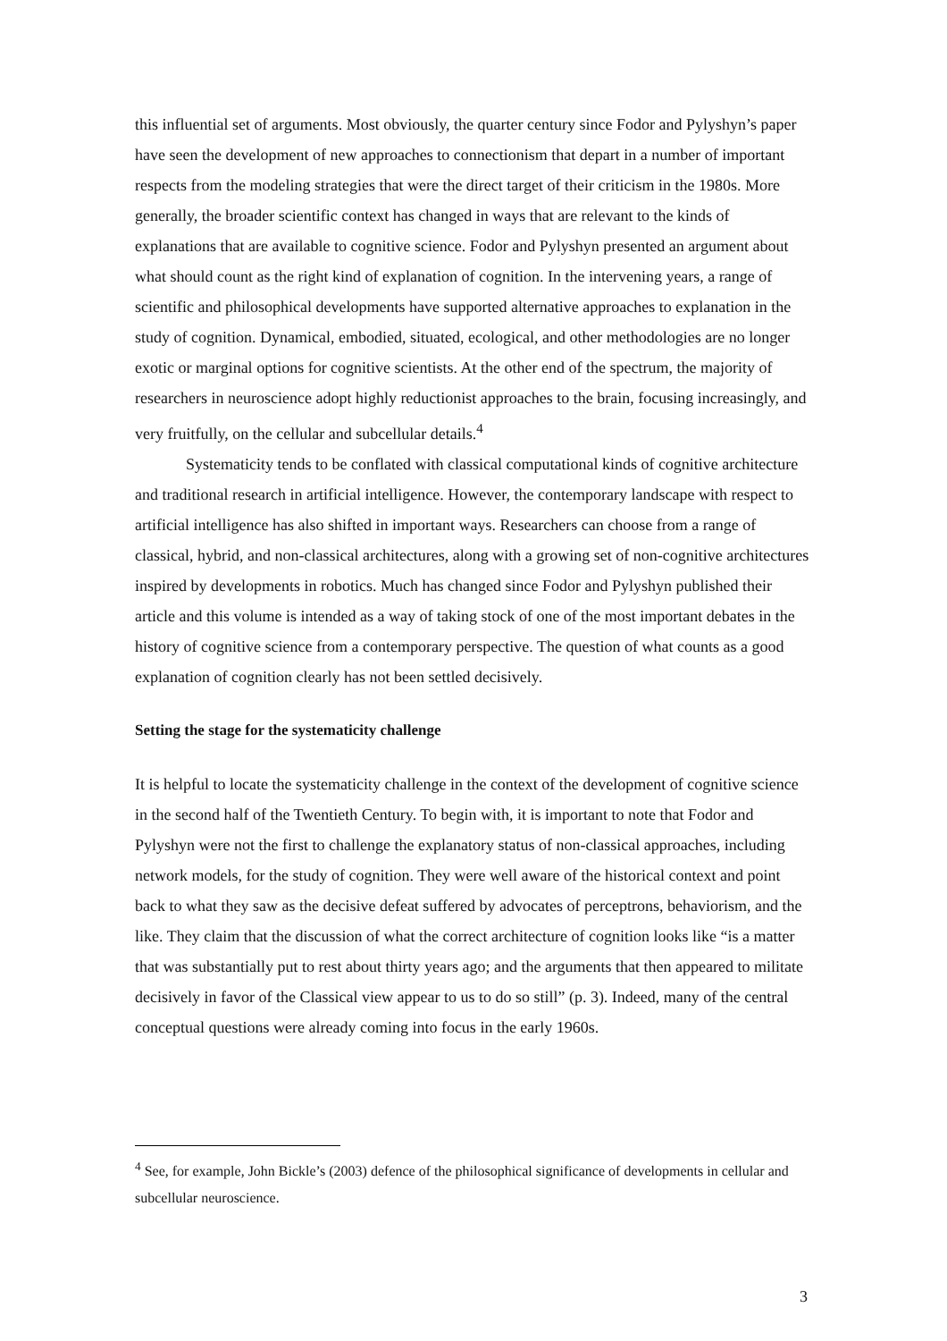this influential set of arguments. Most obviously, the quarter century since Fodor and Pylyshyn’s paper have seen the development of new approaches to connectionism that depart in a number of important respects from the modeling strategies that were the direct target of their criticism in the 1980s. More generally, the broader scientific context has changed in ways that are relevant to the kinds of explanations that are available to cognitive science. Fodor and Pylyshyn presented an argument about what should count as the right kind of explanation of cognition. In the intervening years, a range of scientific and philosophical developments have supported alternative approaches to explanation in the study of cognition. Dynamical, embodied, situated, ecological, and other methodologies are no longer exotic or marginal options for cognitive scientists. At the other end of the spectrum, the majority of researchers in neuroscience adopt highly reductionist approaches to the brain, focusing increasingly, and very fruitfully, on the cellular and subcellular details.<sup>4</sup>
Systematicity tends to be conflated with classical computational kinds of cognitive architecture and traditional research in artificial intelligence. However, the contemporary landscape with respect to artificial intelligence has also shifted in important ways. Researchers can choose from a range of classical, hybrid, and non-classical architectures, along with a growing set of non-cognitive architectures inspired by developments in robotics. Much has changed since Fodor and Pylyshyn published their article and this volume is intended as a way of taking stock of one of the most important debates in the history of cognitive science from a contemporary perspective. The question of what counts as a good explanation of cognition clearly has not been settled decisively.
Setting the stage for the systematicity challenge
It is helpful to locate the systematicity challenge in the context of the development of cognitive science in the second half of the Twentieth Century. To begin with, it is important to note that Fodor and Pylyshyn were not the first to challenge the explanatory status of non-classical approaches, including network models, for the study of cognition. They were well aware of the historical context and point back to what they saw as the decisive defeat suffered by advocates of perceptrons, behaviorism, and the like. They claim that the discussion of what the correct architecture of cognition looks like “is a matter that was substantially put to rest about thirty years ago; and the arguments that then appeared to militate decisively in favor of the Classical view appear to us to do so still” (p. 3). Indeed, many of the central conceptual questions were already coming into focus in the early 1960s.
<sup>4</sup> See, for example, John Bickle’s (2003) defence of the philosophical significance of developments in cellular and subcellular neuroscience.
3